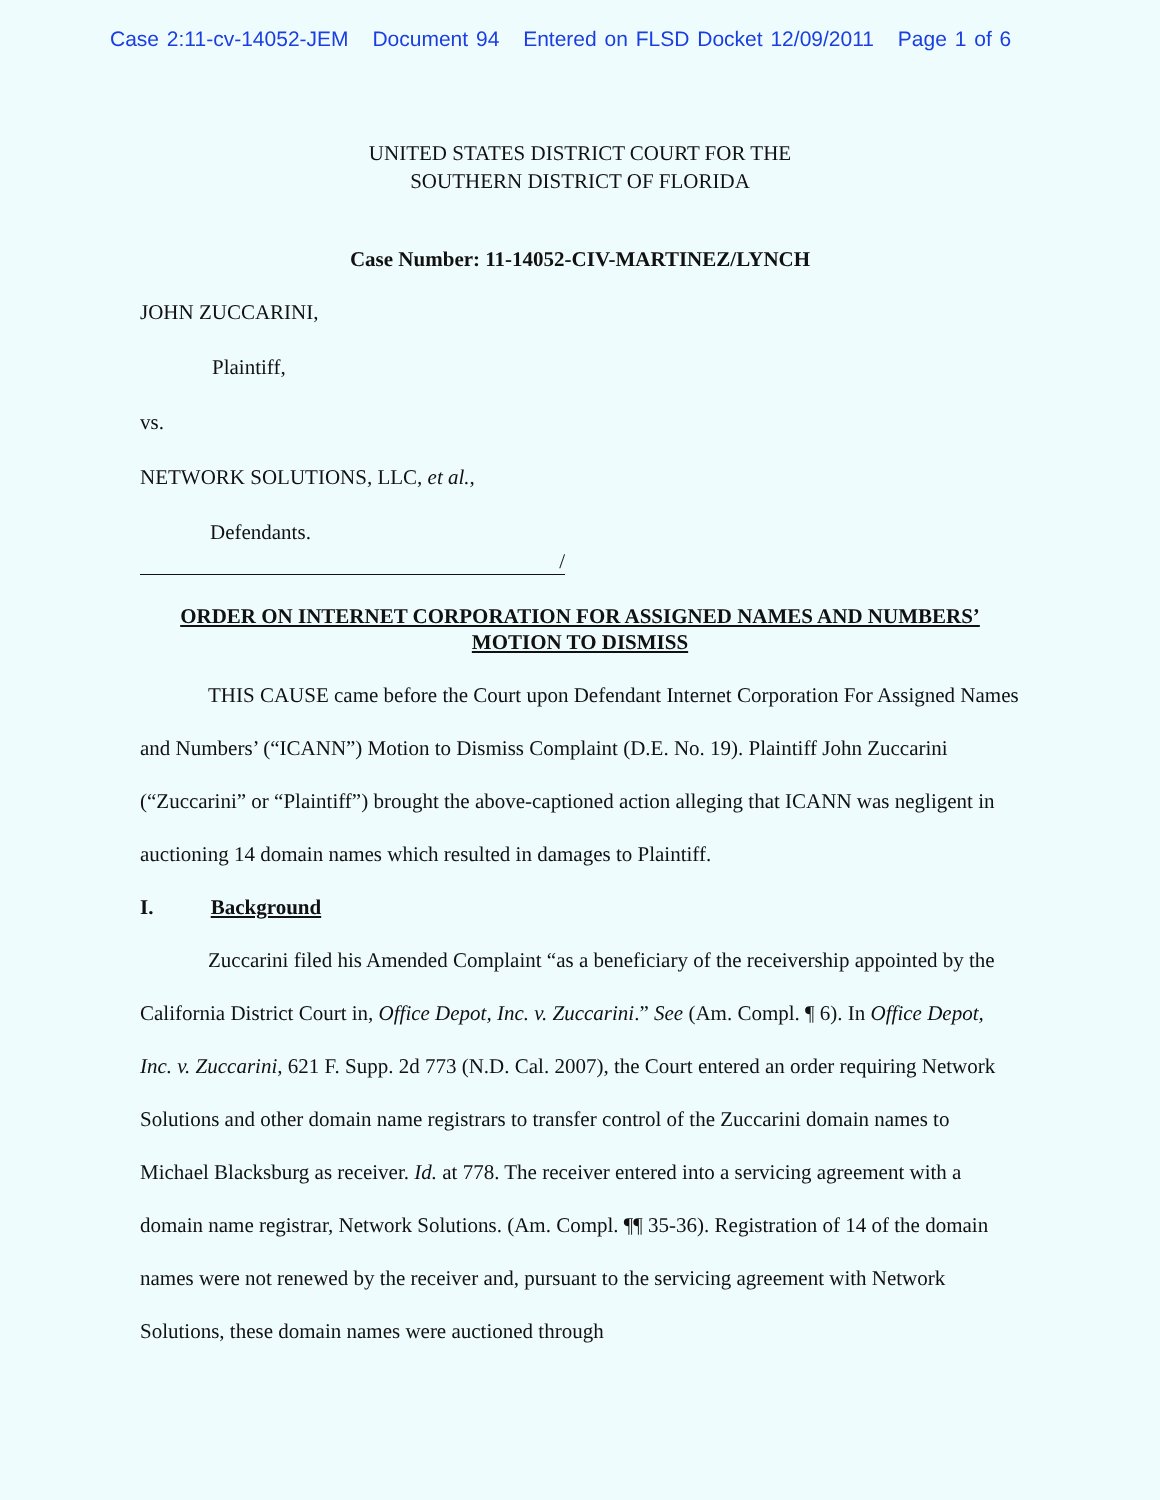Case 2:11-cv-14052-JEM Document 94 Entered on FLSD Docket 12/09/2011 Page 1 of 6
UNITED STATES DISTRICT COURT FOR THE
SOUTHERN DISTRICT OF FLORIDA
Case Number: 11-14052-CIV-MARTINEZ/LYNCH
JOHN ZUCCARINI,
Plaintiff,
vs.
NETWORK SOLUTIONS, LLC, et al.,
Defendants.
/
ORDER ON INTERNET CORPORATION FOR ASSIGNED NAMES AND NUMBERS’
MOTION TO DISMISS
THIS CAUSE came before the Court upon Defendant Internet Corporation For Assigned Names and Numbers’ (“ICANN”) Motion to Dismiss Complaint (D.E. No. 19). Plaintiff John Zuccarini (“Zuccarini” or “Plaintiff”) brought the above-captioned action alleging that ICANN was negligent in auctioning 14 domain names which resulted in damages to Plaintiff.
I. Background
Zuccarini filed his Amended Complaint “as a beneficiary of the receivership appointed by the California District Court in, Office Depot, Inc. v. Zuccarini.” See (Am. Compl. ¶ 6). In Office Depot, Inc. v. Zuccarini, 621 F. Supp. 2d 773 (N.D. Cal. 2007), the Court entered an order requiring Network Solutions and other domain name registrars to transfer control of the Zuccarini domain names to Michael Blacksburg as receiver. Id. at 778. The receiver entered into a servicing agreement with a domain name registrar, Network Solutions. (Am. Compl. ¶¶ 35-36). Registration of 14 of the domain names were not renewed by the receiver and, pursuant to the servicing agreement with Network Solutions, these domain names were auctioned through